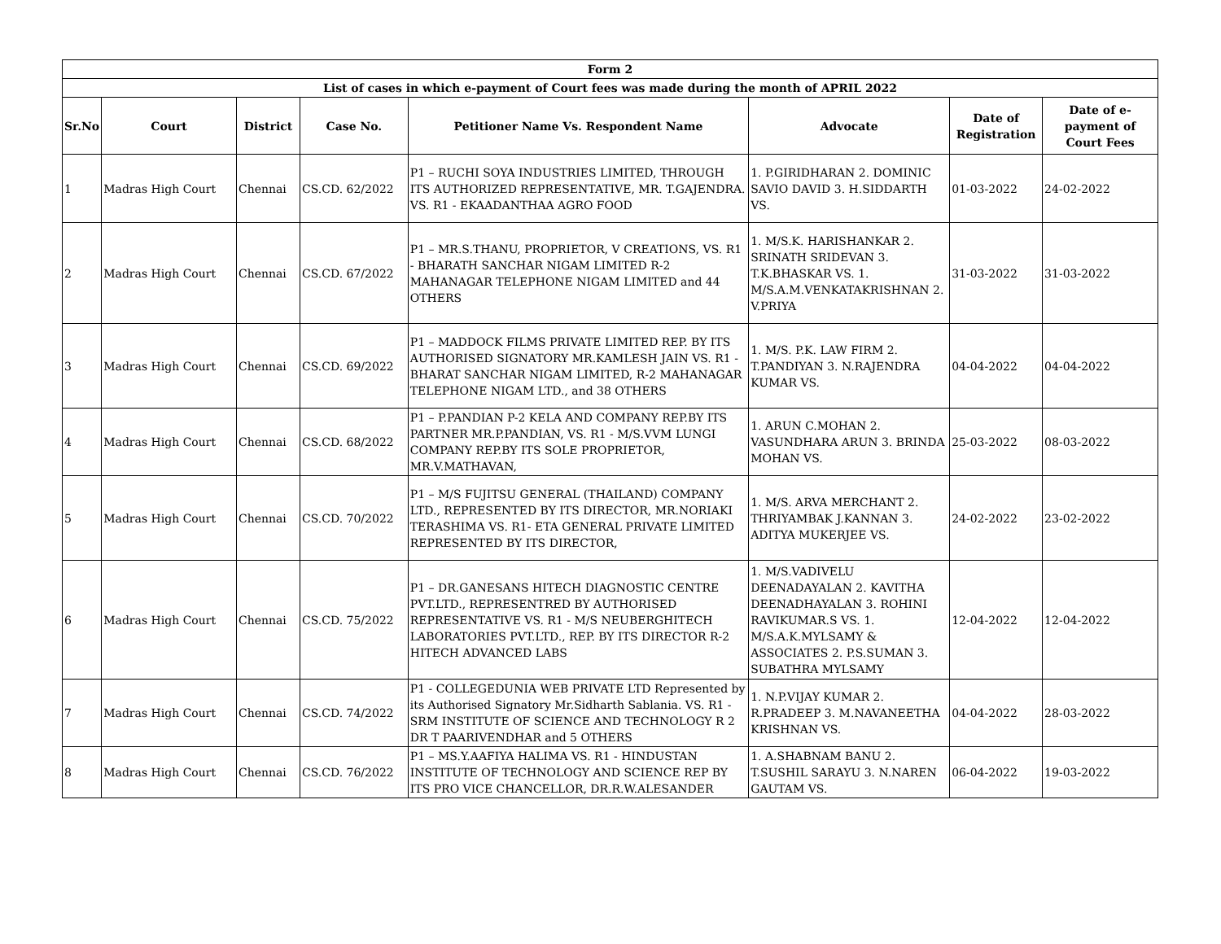| Form 2 | | | | | | | |
| List of cases in which e-payment of Court fees was made during the month of APRIL 2022 | | | | | | | |
| Sr.No | Court | District | Case No. | Petitioner Name Vs. Respondent Name | Advocate | Date of Registration | Date of e-payment of Court Fees |
| 1 | Madras High Court | Chennai | CS.CD. 62/2022 | P1 – RUCHI SOYA INDUSTRIES LIMITED, THROUGH ITS AUTHORIZED REPRESENTATIVE, MR. T.GAJENDRA. VS. R1 - EKAADANTHAA AGRO FOOD | 1. P.GIRIDHARAN 2. DOMINIC SAVIO DAVID 3. H.SIDDARTH VS. | 01-03-2022 | 24-02-2022 |
| 2 | Madras High Court | Chennai | CS.CD. 67/2022 | P1 – MR.S.THANU, PROPRIETOR, V CREATIONS, VS. R1 - BHARATH SANCHAR NIGAM LIMITED R-2 MAHANAGAR TELEPHONE NIGAM LIMITED and 44 OTHERS | 1. M/S.K. HARISHANKAR 2. SRINATH SRIDEVAN 3. T.K.BHASKAR VS. 1. M/S.A.M.VENKATAKRISHNAN 2. V.PRIYA | 31-03-2022 | 31-03-2022 |
| 3 | Madras High Court | Chennai | CS.CD. 69/2022 | P1 – MADDOCK FILMS PRIVATE LIMITED REP. BY ITS AUTHORISED SIGNATORY MR.KAMLESH JAIN VS. R1 - BHARAT SANCHAR NIGAM LIMITED, R-2 MAHANAGAR TELEPHONE NIGAM LTD., and 38 OTHERS | 1. M/S. P.K. LAW FIRM 2. T.PANDIYAN 3. N.RAJENDRA KUMAR VS. | 04-04-2022 | 04-04-2022 |
| 4 | Madras High Court | Chennai | CS.CD. 68/2022 | P1 – P.PANDIAN P-2 KELA AND COMPANY REP.BY ITS PARTNER MR.P.PANDIAN, VS. R1 - M/S.VVM LUNGI COMPANY REP.BY ITS SOLE PROPRIETOR, MR.V.MATHAVAN, | 1. ARUN C.MOHAN 2. VASUNDHARA ARUN 3. BRINDA MOHAN VS. | 25-03-2022 | 08-03-2022 |
| 5 | Madras High Court | Chennai | CS.CD. 70/2022 | P1 – M/S FUJITSU GENERAL (THAILAND) COMPANY LTD., REPRESENTED BY ITS DIRECTOR, MR.NORIAKI TERASHIMA VS. R1- ETA GENERAL PRIVATE LIMITED REPRESENTED BY ITS DIRECTOR, | 1. M/S. ARVA MERCHANT 2. THRIYAMBAK J.KANNAN 3. ADITYA MUKERJEE VS. | 24-02-2022 | 23-02-2022 |
| 6 | Madras High Court | Chennai | CS.CD. 75/2022 | P1 – DR.GANESANS HITECH DIAGNOSTIC CENTRE PVT.LTD., REPRESENTRED BY AUTHORISED REPRESENTATIVE VS. R1 - M/S NEUBERGHITECH LABORATORIES PVT.LTD., REP. BY ITS DIRECTOR R-2 HITECH ADVANCED LABS | 1. M/S.VADIVELU DEENADAYALAN 2. KAVITHA DEENADHAYALAN 3. ROHINI RAVIKUMAR.S VS. 1. M/S.A.K.MYLSAMY & ASSOCIATES 2. P.S.SUMAN 3. SUBATHRA MYLSAMY | 12-04-2022 | 12-04-2022 |
| 7 | Madras High Court | Chennai | CS.CD. 74/2022 | P1 - COLLEGEDUNIA WEB PRIVATE LTD Represented by its Authorised Signatory Mr.Sidharth Sablania. VS. R1 - SRM INSTITUTE OF SCIENCE AND TECHNOLOGY R 2 DR T PAARIVENDHAR and 5 OTHERS | 1. N.P.VIJAY KUMAR 2. R.PRADEEP 3. M.NAVANEETHA KRISHNAN VS. | 04-04-2022 | 28-03-2022 |
| 8 | Madras High Court | Chennai | CS.CD. 76/2022 | P1 – MS.Y.AAFIYA HALIMA VS. R1 - HINDUSTAN INSTITUTE OF TECHNOLOGY AND SCIENCE REP BY ITS PRO VICE CHANCELLOR, DR.R.W.ALESANDER | 1. A.SHABNAM BANU 2. T.SUSHIL SARAYU 3. N.NAREN GAUTAM VS. | 06-04-2022 | 19-03-2022 |